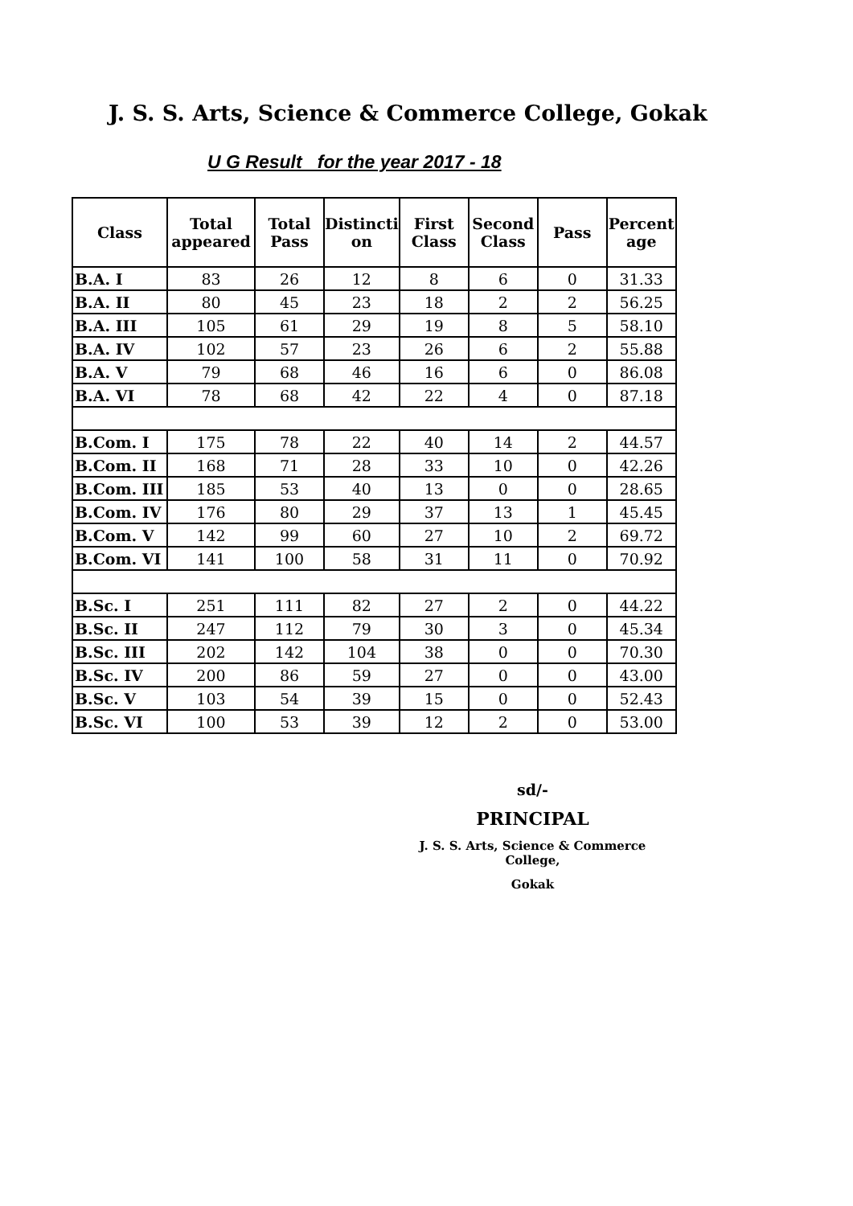J. S. S. Arts, Science & Commerce College, Gokak
U G Result for the year 2017 - 18
| Class | Total appeared | Total Pass | Distincti on | First Class | Second Class | Pass | Percent age |
| --- | --- | --- | --- | --- | --- | --- | --- |
| B.A. I | 83 | 26 | 12 | 8 | 6 | 0 | 31.33 |
| B.A. II | 80 | 45 | 23 | 18 | 2 | 2 | 56.25 |
| B.A. III | 105 | 61 | 29 | 19 | 8 | 5 | 58.10 |
| B.A. IV | 102 | 57 | 23 | 26 | 6 | 2 | 55.88 |
| B.A. V | 79 | 68 | 46 | 16 | 6 | 0 | 86.08 |
| B.A. VI | 78 | 68 | 42 | 22 | 4 | 0 | 87.18 |
| B.Com. I | 175 | 78 | 22 | 40 | 14 | 2 | 44.57 |
| B.Com. II | 168 | 71 | 28 | 33 | 10 | 0 | 42.26 |
| B.Com. III | 185 | 53 | 40 | 13 | 0 | 0 | 28.65 |
| B.Com. IV | 176 | 80 | 29 | 37 | 13 | 1 | 45.45 |
| B.Com. V | 142 | 99 | 60 | 27 | 10 | 2 | 69.72 |
| B.Com. VI | 141 | 100 | 58 | 31 | 11 | 0 | 70.92 |
| B.Sc. I | 251 | 111 | 82 | 27 | 2 | 0 | 44.22 |
| B.Sc. II | 247 | 112 | 79 | 30 | 3 | 0 | 45.34 |
| B.Sc. III | 202 | 142 | 104 | 38 | 0 | 0 | 70.30 |
| B.Sc. IV | 200 | 86 | 59 | 27 | 0 | 0 | 43.00 |
| B.Sc. V | 103 | 54 | 39 | 15 | 0 | 0 | 52.43 |
| B.Sc. VI | 100 | 53 | 39 | 12 | 2 | 0 | 53.00 |
sd/-
PRINCIPAL
J. S. S. Arts, Science & Commerce College,
Gokak